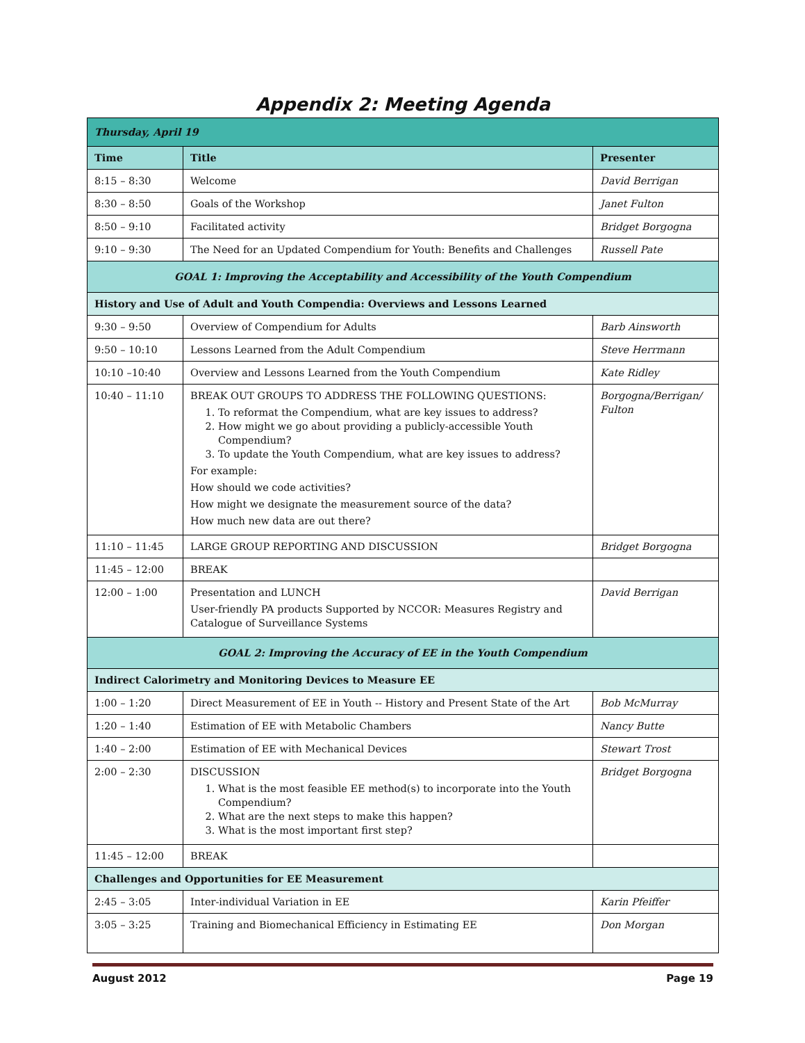Appendix 2: Meeting Agenda
| Thursday, April 19 | | |
| Time | Title | Presenter |
| 8:15 – 8:30 | Welcome | David Berrigan |
| 8:30 – 8:50 | Goals of the Workshop | Janet Fulton |
| 8:50 – 9:10 | Facilitated activity | Bridget Borgogna |
| 9:10 – 9:30 | The Need for an Updated Compendium for Youth: Benefits and Challenges | Russell Pate |
| GOAL 1: Improving the Acceptability and Accessibility of the Youth Compendium | | |
| History and Use of Adult and Youth Compendia: Overviews and Lessons Learned | | |
| 9:30 – 9:50 | Overview of Compendium for Adults | Barb Ainsworth |
| 9:50 – 10:10 | Lessons Learned from the Adult Compendium | Steve Herrmann |
| 10:10 –10:40 | Overview and Lessons Learned from the Youth Compendium | Kate Ridley |
| 10:40 – 11:10 | BREAK OUT GROUPS TO ADDRESS THE FOLLOWING QUESTIONS: 1. To reformat the Compendium, what are key issues to address? 2. How might we go about providing a publicly-accessible Youth Compendium? 3. To update the Youth Compendium, what are key issues to address? For example: How should we code activities? How might we designate the measurement source of the data? How much new data are out there? | Borgogna/Berrigan/ Fulton |
| 11:10 – 11:45 | LARGE GROUP REPORTING AND DISCUSSION | Bridget Borgogna |
| 11:45 – 12:00 | BREAK | |
| 12:00 – 1:00 | Presentation and LUNCH User-friendly PA products Supported by NCCOR: Measures Registry and Catalogue of Surveillance Systems | David Berrigan |
| GOAL 2: Improving the Accuracy of EE in the Youth Compendium | | |
| Indirect Calorimetry and Monitoring Devices to Measure EE | | |
| 1:00 – 1:20 | Direct Measurement of EE in Youth -- History and Present State of the Art | Bob McMurray |
| 1:20 – 1:40 | Estimation of EE with Metabolic Chambers | Nancy Butte |
| 1:40 – 2:00 | Estimation of EE with Mechanical Devices | Stewart Trost |
| 2:00 – 2:30 | DISCUSSION 1. What is the most feasible EE method(s) to incorporate into the Youth Compendium? 2. What are the next steps to make this happen? 3. What is the most important first step? | Bridget Borgogna |
| 11:45 – 12:00 | BREAK | |
| Challenges and Opportunities for EE Measurement | | |
| 2:45 – 3:05 | Inter-individual Variation in EE | Karin Pfeiffer |
| 3:05 – 3:25 | Training and Biomechanical Efficiency in Estimating EE | Don Morgan |
August 2012 Page 19